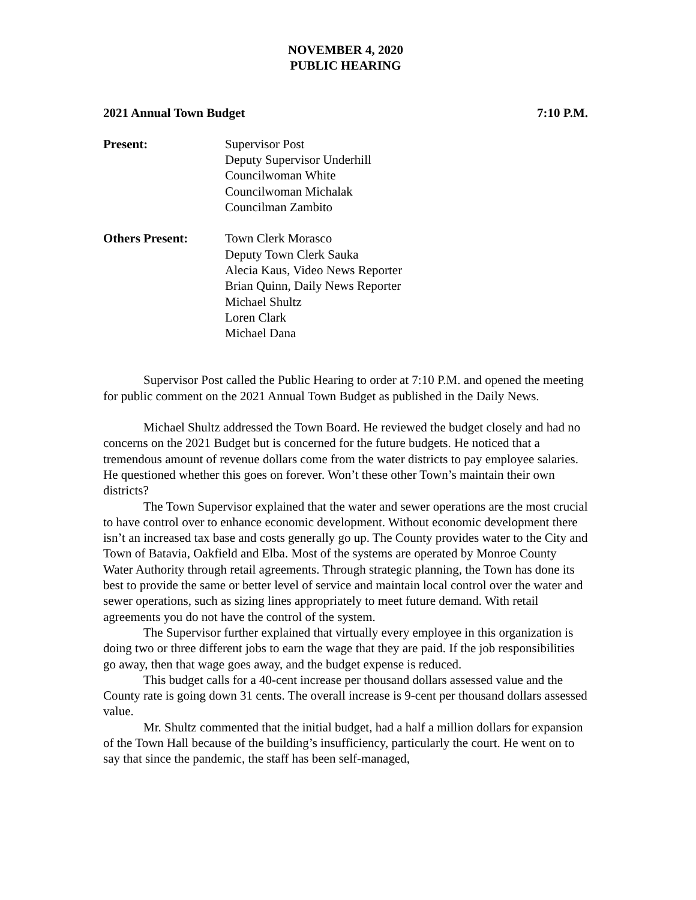NOVEMBER 4, 2020
PUBLIC HEARING
2021 Annual Town Budget 7:10 P.M.
Present:
Supervisor Post
Deputy Supervisor Underhill
Councilwoman White
Councilwoman Michalak
Councilman Zambito
Others Present:
Town Clerk Morasco
Deputy Town Clerk Sauka
Alecia Kaus, Video News Reporter
Brian Quinn, Daily News Reporter
Michael Shultz
Loren Clark
Michael Dana
Supervisor Post called the Public Hearing to order at 7:10 P.M. and opened the meeting for public comment on the 2021 Annual Town Budget as published in the Daily News.
Michael Shultz addressed the Town Board. He reviewed the budget closely and had no concerns on the 2021 Budget but is concerned for the future budgets. He noticed that a tremendous amount of revenue dollars come from the water districts to pay employee salaries. He questioned whether this goes on forever. Won’t these other Town’s maintain their own districts?
The Town Supervisor explained that the water and sewer operations are the most crucial to have control over to enhance economic development. Without economic development there isn’t an increased tax base and costs generally go up. The County provides water to the City and Town of Batavia, Oakfield and Elba. Most of the systems are operated by Monroe County Water Authority through retail agreements. Through strategic planning, the Town has done its best to provide the same or better level of service and maintain local control over the water and sewer operations, such as sizing lines appropriately to meet future demand. With retail agreements you do not have the control of the system.
The Supervisor further explained that virtually every employee in this organization is doing two or three different jobs to earn the wage that they are paid. If the job responsibilities go away, then that wage goes away, and the budget expense is reduced.
This budget calls for a 40-cent increase per thousand dollars assessed value and the County rate is going down 31 cents. The overall increase is 9-cent per thousand dollars assessed value.
Mr. Shultz commented that the initial budget, had a half a million dollars for expansion of the Town Hall because of the building’s insufficiency, particularly the court. He went on to say that since the pandemic, the staff has been self-managed,